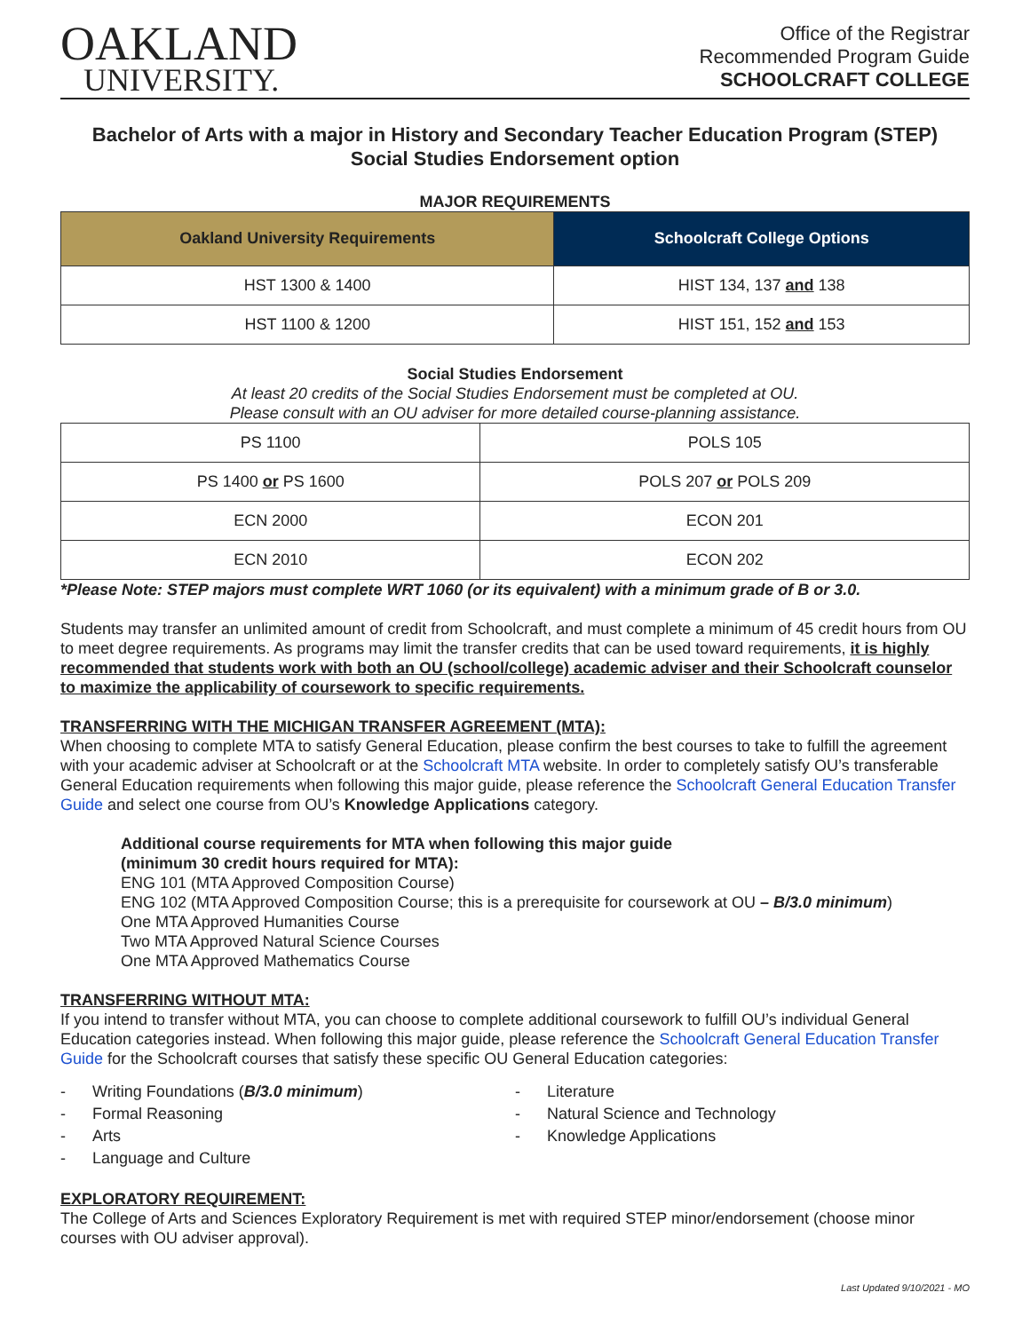OAKLAND
UNIVERSITY.
Office of the Registrar
Recommended Program Guide
SCHOOLCRAFT COLLEGE
Bachelor of Arts with a major in History and Secondary Teacher Education Program (STEP)
Social Studies Endorsement option
MAJOR REQUIREMENTS
| Oakland University Requirements | Schoolcraft College Options |
| --- | --- |
| HST 1300 & 1400 | HIST 134, 137 and 138 |
| HST 1100 & 1200 | HIST 151, 152 and 153 |
Social Studies Endorsement
At least 20 credits of the Social Studies Endorsement must be completed at OU.
Please consult with an OU adviser for more detailed course-planning assistance.
| PS 1100 | POLS 105 |
| PS 1400 or PS 1600 | POLS 207 or POLS 209 |
| ECN 2000 | ECON 201 |
| ECN 2010 | ECON 202 |
*Please Note: STEP majors must complete WRT 1060 (or its equivalent) with a minimum grade of B or 3.0.
Students may transfer an unlimited amount of credit from Schoolcraft, and must complete a minimum of 45 credit hours from OU to meet degree requirements. As programs may limit the transfer credits that can be used toward requirements, it is highly recommended that students work with both an OU (school/college) academic adviser and their Schoolcraft counselor to maximize the applicability of coursework to specific requirements.
TRANSFERRING WITH THE MICHIGAN TRANSFER AGREEMENT (MTA):
When choosing to complete MTA to satisfy General Education, please confirm the best courses to take to fulfill the agreement with your academic adviser at Schoolcraft or at the Schoolcraft MTA website. In order to completely satisfy OU’s transferable General Education requirements when following this major guide, please reference the Schoolcraft General Education Transfer Guide and select one course from OU’s Knowledge Applications category.
Additional course requirements for MTA when following this major guide
(minimum 30 credit hours required for MTA):
ENG 101 (MTA Approved Composition Course)
ENG 102 (MTA Approved Composition Course; this is a prerequisite for coursework at OU – B/3.0 minimum)
One MTA Approved Humanities Course
Two MTA Approved Natural Science Courses
One MTA Approved Mathematics Course
TRANSFERRING WITHOUT MTA:
If you intend to transfer without MTA, you can choose to complete additional coursework to fulfill OU’s individual General Education categories instead. When following this major guide, please reference the Schoolcraft General Education Transfer Guide for the Schoolcraft courses that satisfy these specific OU General Education categories:
- Writing Foundations (B/3.0 minimum)
- Formal Reasoning
- Arts
- Language and Culture
- Literature
- Natural Science and Technology
- Knowledge Applications
EXPLORATORY REQUIREMENT:
The College of Arts and Sciences Exploratory Requirement is met with required STEP minor/endorsement (choose minor courses with OU adviser approval).
Last Updated 9/10/2021 - MO